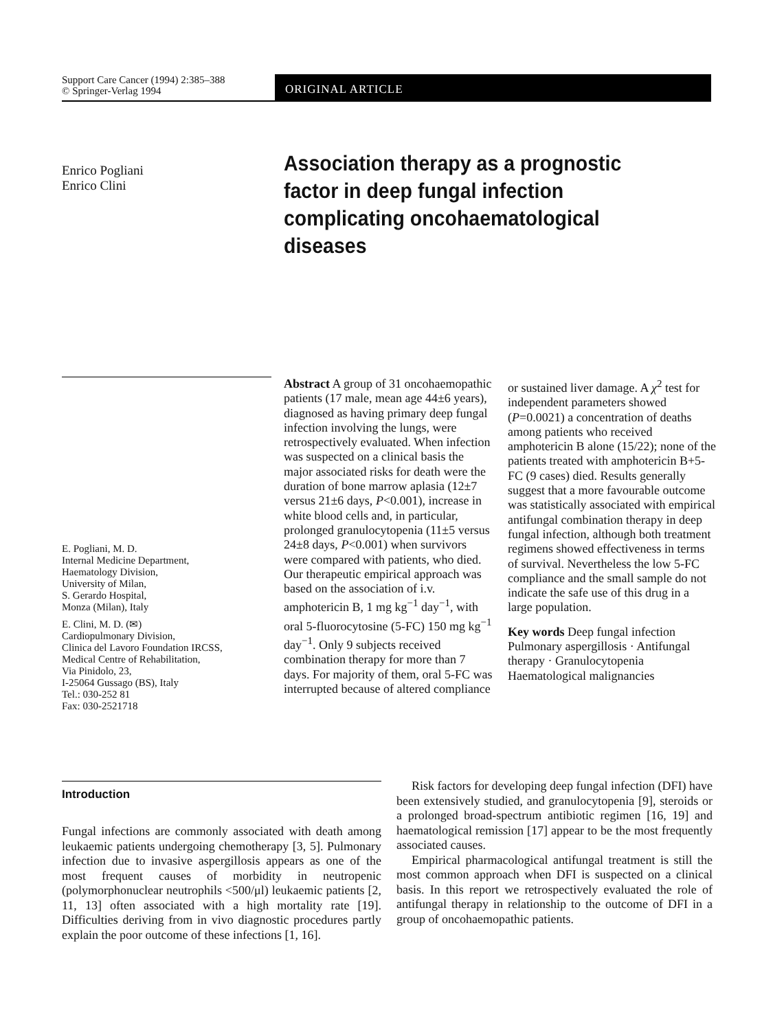Support Care Cancer (1994) 2:385–388
© Springer-Verlag 1994
ORIGINAL ARTICLE
Enrico Pogliani
Enrico Clini
Association therapy as a prognostic factor in deep fungal infection complicating oncohaematological diseases
E. Pogliani, M. D.
Internal Medicine Department,
Haematology Division,
University of Milan,
S. Gerardo Hospital,
Monza (Milan), Italy
E. Clini, M. D. (✉)
Cardiopulmonary Division,
Clinica del Lavoro Foundation IRCSS,
Medical Centre of Rehabilitation,
Via Pinidolo, 23,
I-25064 Gussago (BS), Italy
Tel.: 030-252 81
Fax: 030-2521718
Abstract A group of 31 oncohaemopathic patients (17 male, mean age 44±6 years), diagnosed as having primary deep fungal infection involving the lungs, were retrospectively evaluated. When infection was suspected on a clinical basis the major associated risks for death were the duration of bone marrow aplasia (12±7 versus 21±6 days, P<0.001), increase in white blood cells and, in particular, prolonged granulocytopenia (11±5 versus 24±8 days, P<0.001) when survivors were compared with patients, who died. Our therapeutic empirical approach was based on the association of i.v. amphotericin B, 1 mg kg<sup>−1</sup> day<sup>−1</sup>, with oral 5-fluorocytosine (5-FC) 150 mg kg<sup>−1</sup> day<sup>−1</sup>. Only 9 subjects received combination therapy for more than 7 days. For majority of them, oral 5-FC was interrupted because of altered compliance or sustained liver damage. A χ<sup>2</sup> test for independent parameters showed (P=0.0021) a concentration of deaths among patients who received amphotericin B alone (15/22); none of the patients treated with amphotericin B+5-FC (9 cases) died. Results generally suggest that a more favourable outcome was statistically associated with empirical antifungal combination therapy in deep fungal infection, although both treatment regimens showed effectiveness in terms of survival. Nevertheless the low 5-FC compliance and the small sample do not indicate the safe use of this drug in a large population.
Key words Deep fungal infection Pulmonary aspergillosis · Antifungal therapy · Granulocytopenia Haematological malignancies
Introduction
Fungal infections are commonly associated with death among leukaemic patients undergoing chemotherapy [3, 5]. Pulmonary infection due to invasive aspergillosis appears as one of the most frequent causes of morbidity in neutropenic (polymorphonuclear neutrophils <500/μl) leukaemic patients [2, 11, 13] often associated with a high mortality rate [19]. Difficulties deriving from in vivo diagnostic procedures partly explain the poor outcome of these infections [1, 16].
Risk factors for developing deep fungal infection (DFI) have been extensively studied, and granulocytopenia [9], steroids or a prolonged broad-spectrum antibiotic regimen [16, 19] and haematological remission [17] appear to be the most frequently associated causes.
Empirical pharmacological antifungal treatment is still the most common approach when DFI is suspected on a clinical basis. In this report we retrospectively evaluated the role of antifungal therapy in relationship to the outcome of DFI in a group of oncohaemopathic patients.